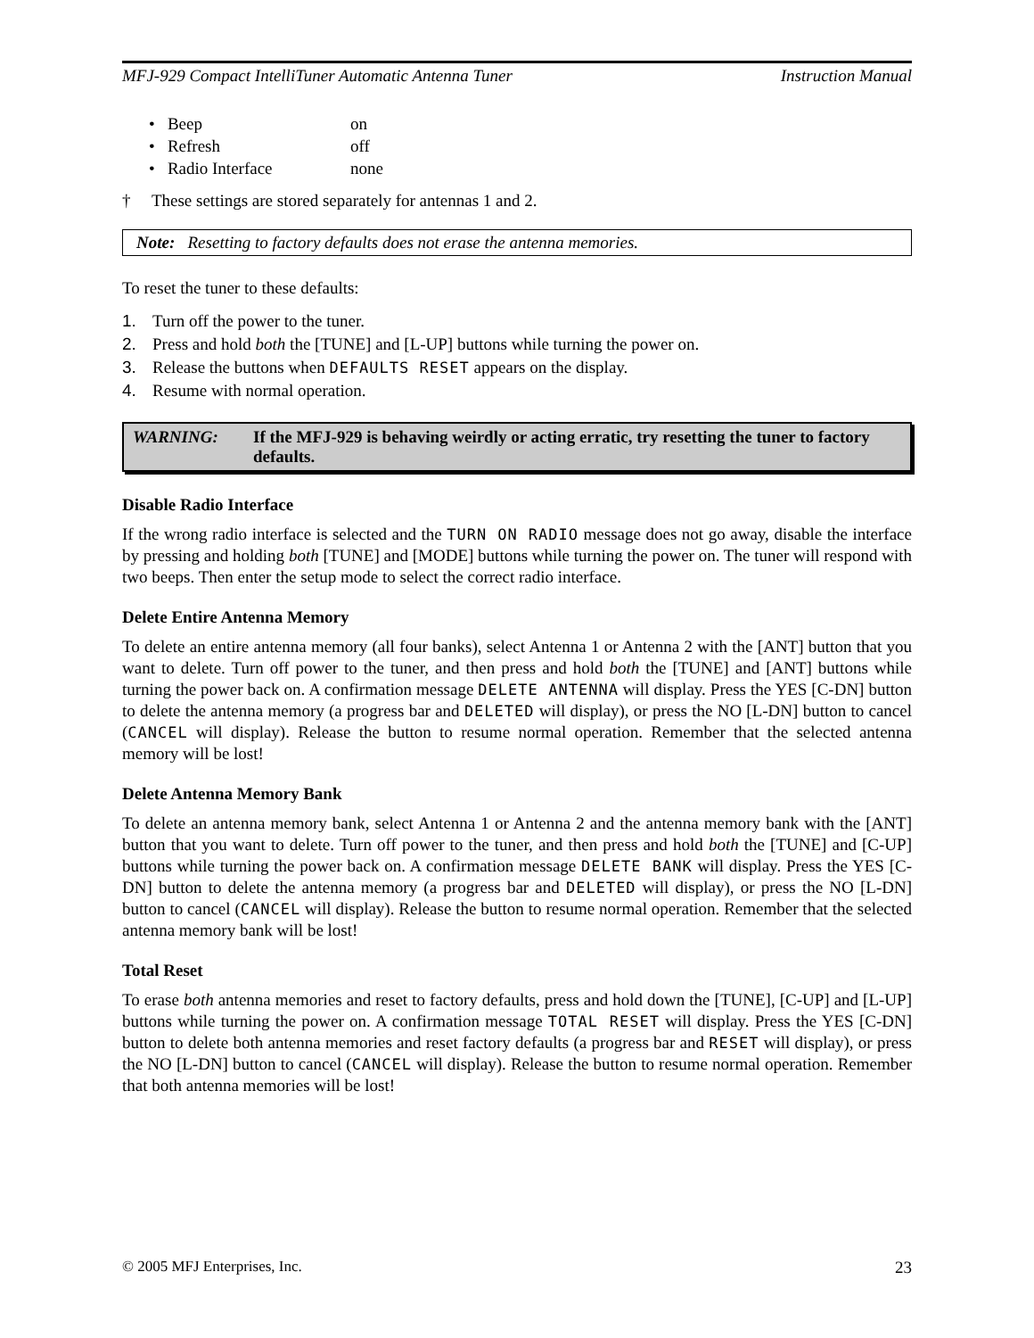MFJ-929 Compact IntelliTuner Automatic Antenna Tuner Instruction Manual
• Beep on
• Refresh off
• Radio Interface none
† These settings are stored separately for antennas 1 and 2.
Note: Resetting to factory defaults does not erase the antenna memories.
To reset the tuner to these defaults:
1. Turn off the power to the tuner.
2. Press and hold both the [TUNE] and [L-UP] buttons while turning the power on.
3. Release the buttons when DEFAULTS RESET appears on the display.
4. Resume with normal operation.
WARNING: If the MFJ-929 is behaving weirdly or acting erratic, try resetting the tuner to factory defaults.
Disable Radio Interface
If the wrong radio interface is selected and the TURN ON RADIO message does not go away, disable the interface by pressing and holding both [TUNE] and [MODE] buttons while turning the power on. The tuner will respond with two beeps. Then enter the setup mode to select the correct radio interface.
Delete Entire Antenna Memory
To delete an entire antenna memory (all four banks), select Antenna 1 or Antenna 2 with the [ANT] button that you want to delete. Turn off power to the tuner, and then press and hold both the [TUNE] and [ANT] buttons while turning the power back on. A confirmation message DELETE ANTENNA will display. Press the YES [C-DN] button to delete the antenna memory (a progress bar and DELETED will display), or press the NO [L-DN] button to cancel (CANCEL will display). Release the button to resume normal operation. Remember that the selected antenna memory will be lost!
Delete Antenna Memory Bank
To delete an antenna memory bank, select Antenna 1 or Antenna 2 and the antenna memory bank with the [ANT] button that you want to delete. Turn off power to the tuner, and then press and hold both the [TUNE] and [C-UP] buttons while turning the power back on. A confirmation message DELETE BANK will display. Press the YES [C-DN] button to delete the antenna memory (a progress bar and DELETED will display), or press the NO [L-DN] button to cancel (CANCEL will display). Release the button to resume normal operation. Remember that the selected antenna memory bank will be lost!
Total Reset
To erase both antenna memories and reset to factory defaults, press and hold down the [TUNE], [C-UP] and [L-UP] buttons while turning the power on. A confirmation message TOTAL RESET will display. Press the YES [C-DN] button to delete both antenna memories and reset factory defaults (a progress bar and RESET will display), or press the NO [L-DN] button to cancel (CANCEL will display). Release the button to resume normal operation. Remember that both antenna memories will be lost!
© 2005 MFJ Enterprises, Inc. 23